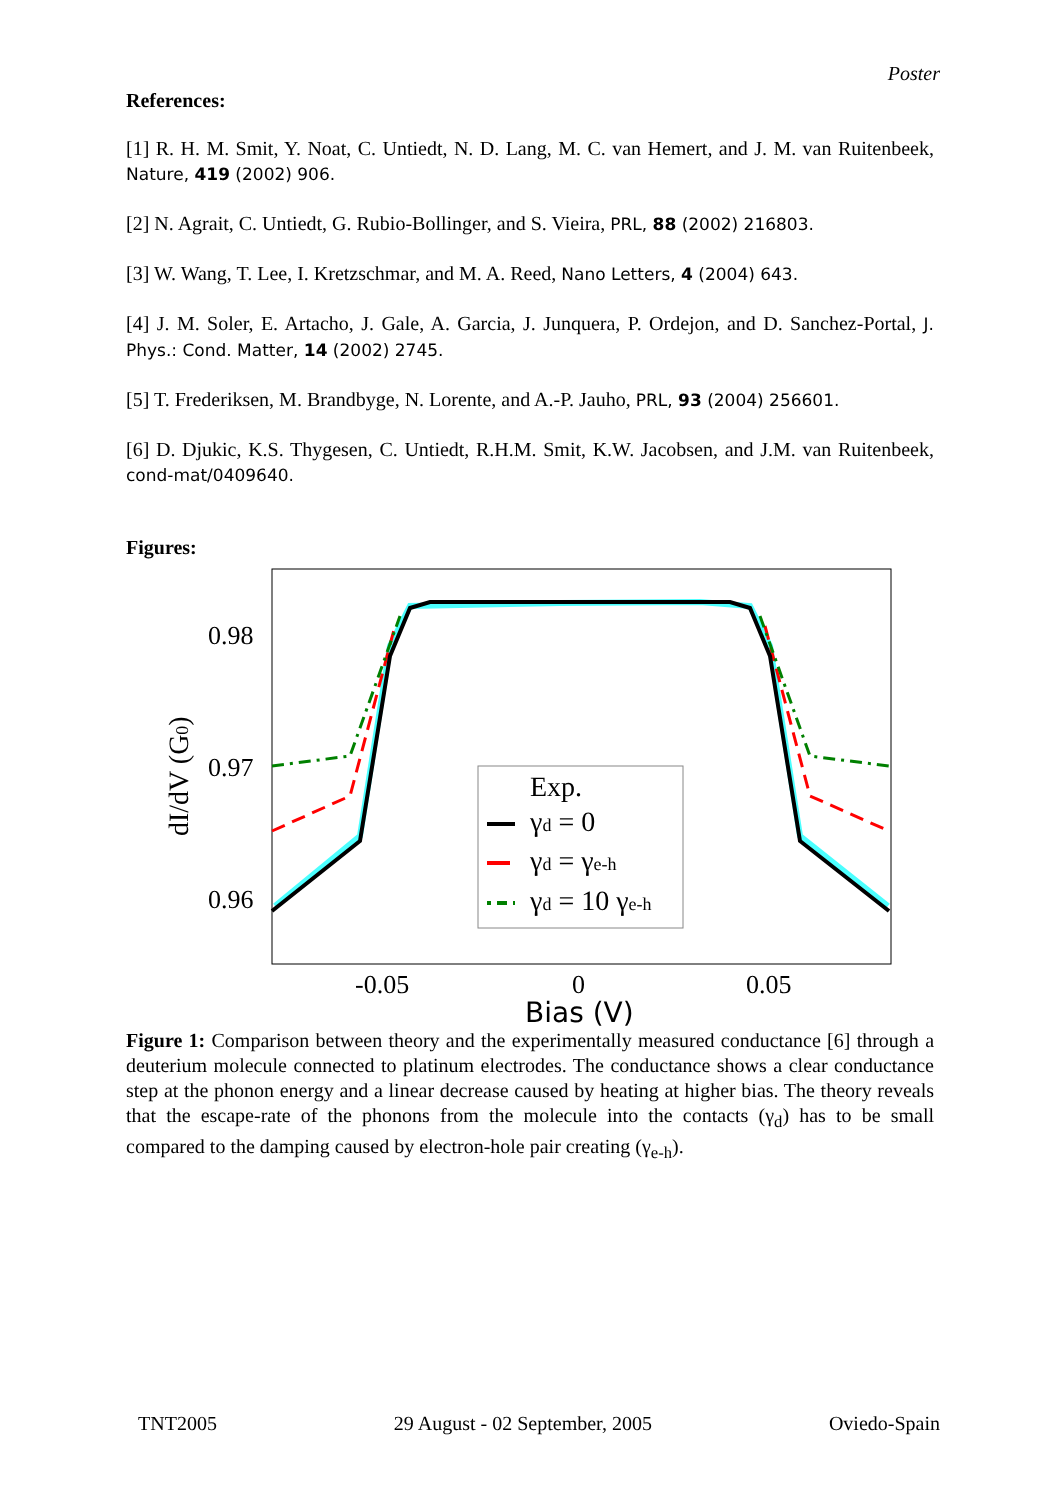Poster
References:
[1] R. H. M. Smit, Y. Noat, C. Untiedt, N. D. Lang, M. C. van Hemert, and J. M. van Ruitenbeek, Nature, 419 (2002) 906.
[2] N. Agrait, C. Untiedt, G. Rubio-Bollinger, and S. Vieira, PRL, 88 (2002) 216803.
[3] W. Wang, T. Lee, I. Kretzschmar, and M. A. Reed, Nano Letters, 4 (2004) 643.
[4] J. M. Soler, E. Artacho, J. Gale, A. Garcia, J. Junquera, P. Ordejon, and D. Sanchez-Portal, J. Phys.: Cond. Matter, 14 (2002) 2745.
[5] T. Frederiksen, M. Brandbyge, N. Lorente, and A.-P. Jauho, PRL, 93 (2004) 256601.
[6] D. Djukic, K.S. Thygesen, C. Untiedt, R.H.M. Smit, K.W. Jacobsen, and J.M. van Ruitenbeek, cond-mat/0409640.
Figures:
0.98
0.97
0.96
-0.05
0
0.05
Bias (V)
dI/dV (G0)
Exp.
γd = 0
γd = γe-h
γd = 10 γe-h
Figure 1: Comparison between theory and the experimentally measured conductance [6] through a deuterium molecule connected to platinum electrodes. The conductance shows a clear conductance step at the phonon energy and a linear decrease caused by heating at higher bias. The theory reveals that the escape-rate of the phonons from the molecule into the contacts (γ<sub>d</sub>) has to be small compared to the damping caused by electron-hole pair creating (γ<sub>e-h</sub>).
TNT2005 29 August - 02 September, 2005 Oviedo-Spain